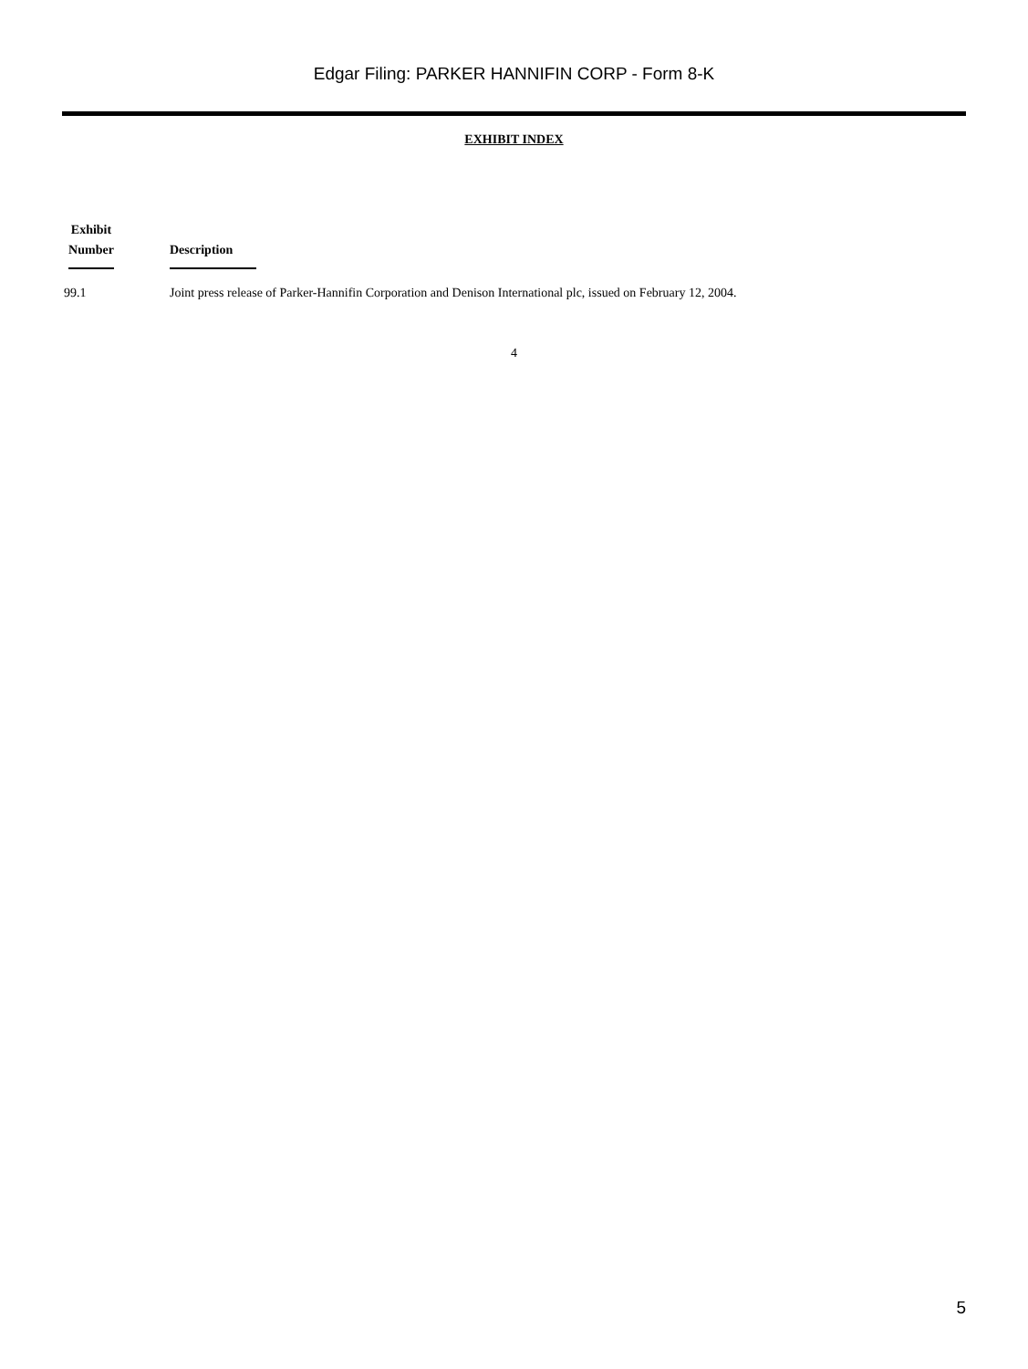Edgar Filing: PARKER HANNIFIN CORP - Form 8-K
EXHIBIT INDEX
| Exhibit Number | Description |
| --- | --- |
| 99.1 | Joint press release of Parker-Hannifin Corporation and Denison International plc, issued on February 12, 2004. |
4
5